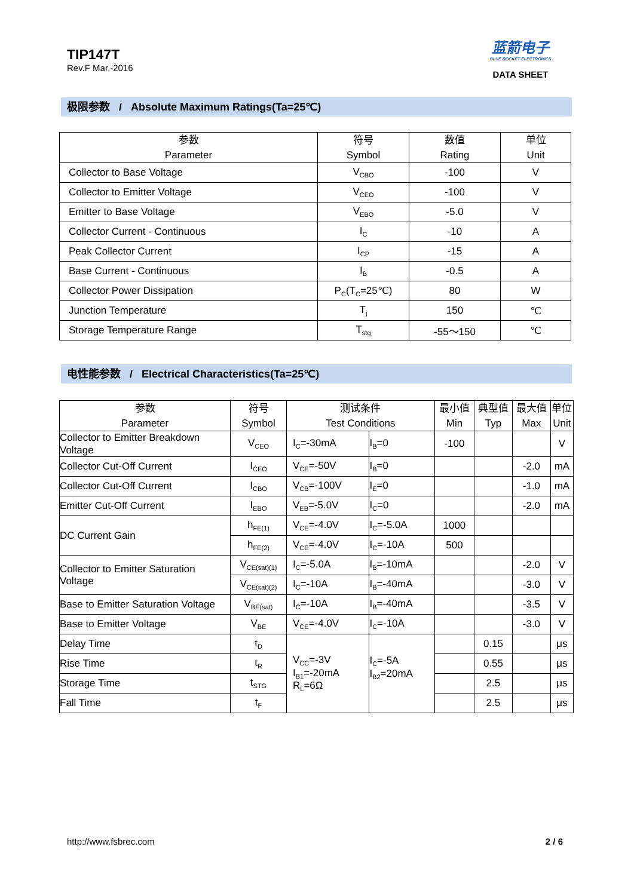TIP147T
Rev.F Mar.-2016
蓝箭电子
BLUE ROCKET ELECTRONICS
DATA SHEET
极限参数 / Absolute Maximum Ratings(Ta=25℃)
| 参数 Parameter | 符号 Symbol | 数值 Rating | 单位 Unit |
| --- | --- | --- | --- |
| Collector to Base Voltage | V<sub>CBO</sub> | -100 | V |
| Collector to Emitter Voltage | V<sub>CEO</sub> | -100 | V |
| Emitter to Base Voltage | V<sub>EBO</sub> | -5.0 | V |
| Collector Current - Continuous | I<sub>C</sub> | -10 | A |
| Peak Collector Current | I<sub>CP</sub> | -15 | A |
| Base Current - Continuous | I<sub>B</sub> | -0.5 | A |
| Collector Power Dissipation | P<sub>C</sub>(T<sub>C</sub>=25℃) | 80 | W |
| Junction Temperature | T<sub>j</sub> | 150 | ℃ |
| Storage Temperature Range | T<sub>stg</sub> | -55～150 | ℃ |
电性能参数 / Electrical Characteristics(Ta=25℃)
| 参数 Parameter | 符号 Symbol | 测试条件 Test Conditions | | 最小值 Min | 典型值 Typ | 最大值 Max | 单位 Unit |
| --- | --- | --- | --- | --- | --- | --- | --- |
| Collector to Emitter Breakdown Voltage | V<sub>CEO</sub> | I<sub>C</sub>=-30mA | I<sub>B</sub>=0 | -100 | | | V |
| Collector Cut-Off Current | I<sub>CEO</sub> | V<sub>CE</sub>=-50V | I<sub>B</sub>=0 | | | -2.0 | mA |
| Collector Cut-Off Current | I<sub>CBO</sub> | V<sub>CB</sub>=-100V | I<sub>E</sub>=0 | | | -1.0 | mA |
| Emitter Cut-Off Current | I<sub>EBO</sub> | V<sub>EB</sub>=-5.0V | I<sub>C</sub>=0 | | | -2.0 | mA |
| DC Current Gain | h<sub>FE(1)</sub> | V<sub>CE</sub>=-4.0V | I<sub>C</sub>=-5.0A | 1000 | | | |
| | h<sub>FE(2)</sub> | V<sub>CE</sub>=-4.0V | I<sub>C</sub>=-10A | 500 | | | |
| Collector to Emitter Saturation Voltage | V<sub>CE(sat)(1)</sub> | I<sub>C</sub>=-5.0A | I<sub>B</sub>=-10mA | | | -2.0 | V |
| | V<sub>CE(sat)(2)</sub> | I<sub>C</sub>=-10A | I<sub>B</sub>=-40mA | | | -3.0 | V |
| Base to Emitter Saturation Voltage | V<sub>BE(sat)</sub> | I<sub>C</sub>=-10A | I<sub>B</sub>=-40mA | | | -3.5 | V |
| Base to Emitter Voltage | V<sub>BE</sub> | V<sub>CE</sub>=-4.0V | I<sub>C</sub>=-10A | | | -3.0 | V |
| Delay Time | t<sub>D</sub> | V<sub>CC</sub>=-3V I<sub>B1</sub>=-20mA R<sub>L</sub>=6Ω | I<sub>C</sub>=-5A I<sub>B2</sub>=20mA | | 0.15 | | μs |
| Rise Time | t<sub>R</sub> | | | | 0.55 | | μs |
| Storage Time | t<sub>STG</sub> | | | | 2.5 | | μs |
| Fall Time | t<sub>F</sub> | | | | 2.5 | | μs |
http://www.fsbrec.com 2 / 6